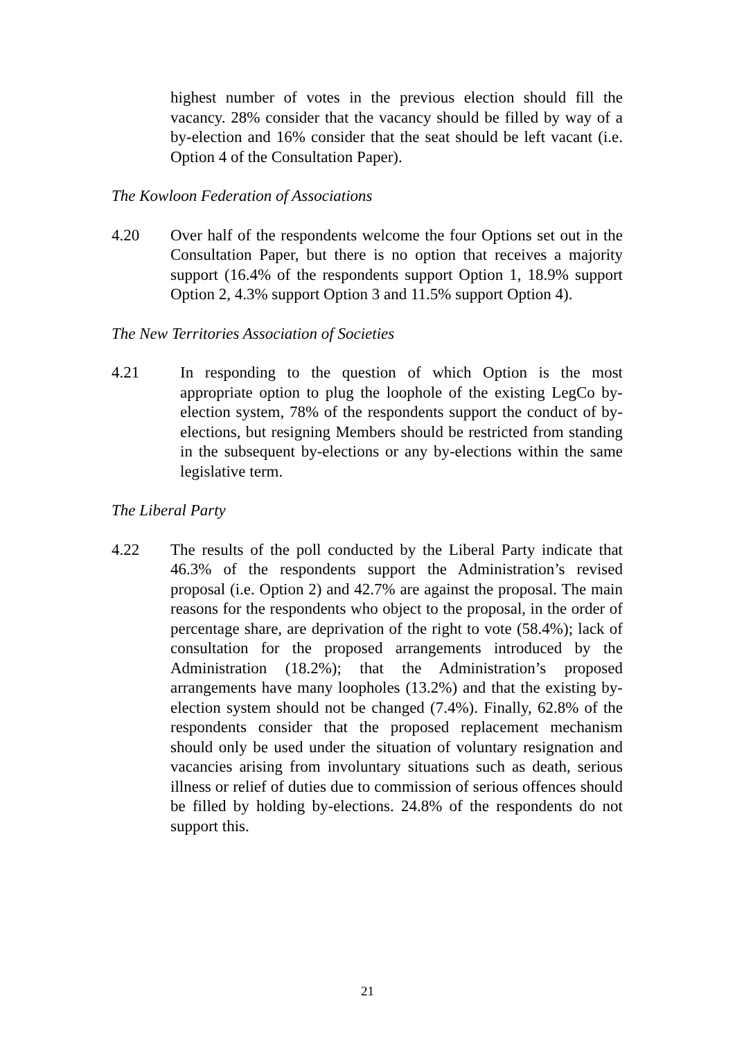highest number of votes in the previous election should fill the vacancy. 28% consider that the vacancy should be filled by way of a by-election and 16% consider that the seat should be left vacant (i.e. Option 4 of the Consultation Paper).
The Kowloon Federation of Associations
4.20 Over half of the respondents welcome the four Options set out in the Consultation Paper, but there is no option that receives a majority support (16.4% of the respondents support Option 1, 18.9% support Option 2, 4.3% support Option 3 and 11.5% support Option 4).
The New Territories Association of Societies
4.21 In responding to the question of which Option is the most appropriate option to plug the loophole of the existing LegCo by-election system, 78% of the respondents support the conduct of by-elections, but resigning Members should be restricted from standing in the subsequent by-elections or any by-elections within the same legislative term.
The Liberal Party
4.22 The results of the poll conducted by the Liberal Party indicate that 46.3% of the respondents support the Administration’s revised proposal (i.e. Option 2) and 42.7% are against the proposal. The main reasons for the respondents who object to the proposal, in the order of percentage share, are deprivation of the right to vote (58.4%); lack of consultation for the proposed arrangements introduced by the Administration (18.2%); that the Administration’s proposed arrangements have many loopholes (13.2%) and that the existing by-election system should not be changed (7.4%). Finally, 62.8% of the respondents consider that the proposed replacement mechanism should only be used under the situation of voluntary resignation and vacancies arising from involuntary situations such as death, serious illness or relief of duties due to commission of serious offences should be filled by holding by-elections. 24.8% of the respondents do not support this.
21